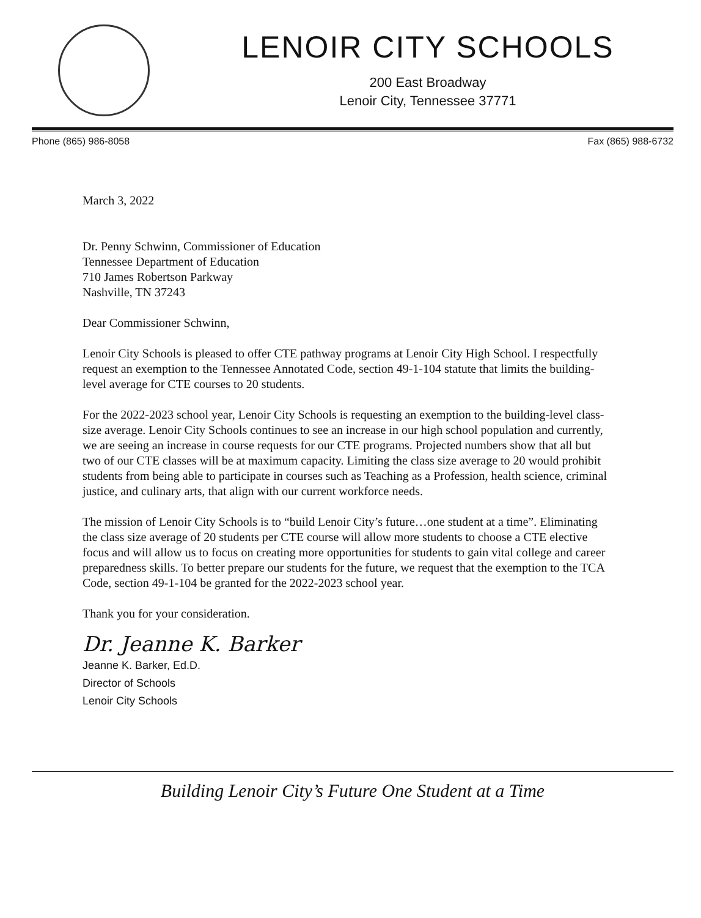LENOIR CITY SCHOOLS
200 East Broadway
Lenoir City, Tennessee 37771
Phone (865) 986-8058 Fax (865) 988-6732
March 3, 2022
Dr. Penny Schwinn, Commissioner of Education
Tennessee Department of Education
710 James Robertson Parkway
Nashville, TN 37243
Dear Commissioner Schwinn,
Lenoir City Schools is pleased to offer CTE pathway programs at Lenoir City High School. I respectfully request an exemption to the Tennessee Annotated Code, section 49-1-104 statute that limits the building-level average for CTE courses to 20 students.
For the 2022-2023 school year, Lenoir City Schools is requesting an exemption to the building-level class-size average. Lenoir City Schools continues to see an increase in our high school population and currently, we are seeing an increase in course requests for our CTE programs. Projected numbers show that all but two of our CTE classes will be at maximum capacity. Limiting the class size average to 20 would prohibit students from being able to participate in courses such as Teaching as a Profession, health science, criminal justice, and culinary arts, that align with our current workforce needs.
The mission of Lenoir City Schools is to “build Lenoir City’s future…one student at a time”. Eliminating the class size average of 20 students per CTE course will allow more students to choose a CTE elective focus and will allow us to focus on creating more opportunities for students to gain vital college and career preparedness skills. To better prepare our students for the future, we request that the exemption to the TCA Code, section 49-1-104 be granted for the 2022-2023 school year.
Thank you for your consideration.
Dr. Jeanne K. Barker
Jeanne K. Barker, Ed.D.
Director of Schools
Lenoir City Schools
Building Lenoir City’s Future One Student at a Time